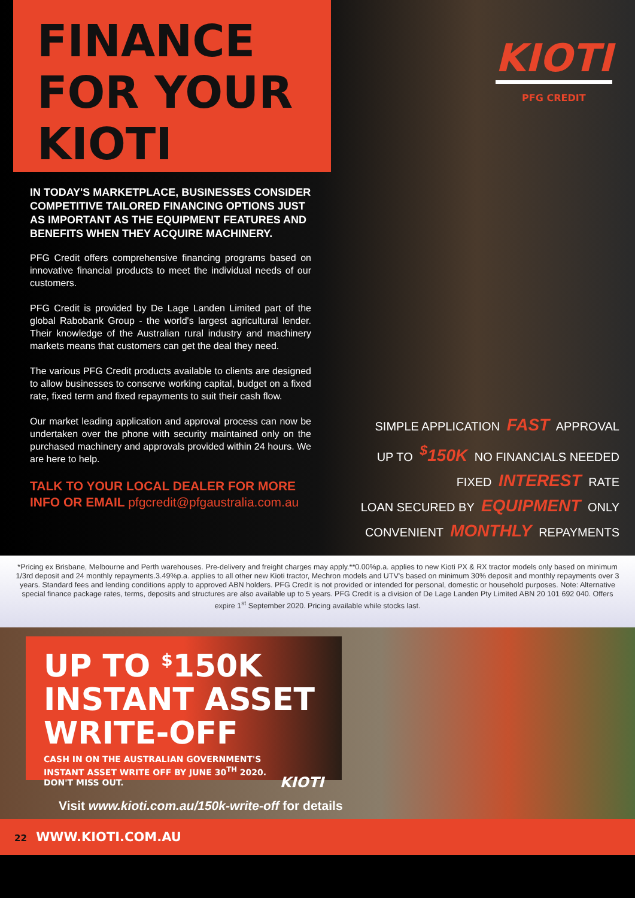FINANCE
FOR YOUR
KIOTI
KIOTI
PFG CREDIT
IN TODAY'S MARKETPLACE, BUSINESSES CONSIDER COMPETITIVE TAILORED FINANCING OPTIONS JUST AS IMPORTANT AS THE EQUIPMENT FEATURES AND BENEFITS WHEN THEY ACQUIRE MACHINERY.
PFG Credit offers comprehensive financing programs based on innovative financial products to meet the individual needs of our customers.
PFG Credit is provided by De Lage Landen Limited part of the global Rabobank Group - the world's largest agricultural lender. Their knowledge of the Australian rural industry and machinery markets means that customers can get the deal they need.
The various PFG Credit products available to clients are designed to allow businesses to conserve working capital, budget on a fixed rate, fixed term and fixed repayments to suit their cash flow.
Our market leading application and approval process can now be undertaken over the phone with security maintained only on the purchased machinery and approvals provided within 24 hours. We are here to help.
TALK TO YOUR LOCAL DEALER FOR MORE INFO OR EMAIL pfgcredit@pfgaustralia.com.au
SIMPLE APPLICATION FAST APPROVAL
UP TO <sup>$</sup>150K NO FINANCIALS NEEDED
FIXED INTEREST RATE
LOAN SECURED BY EQUIPMENT ONLY
CONVENIENT MONTHLY REPAYMENTS
*Pricing ex Brisbane, Melbourne and Perth warehouses. Pre-delivery and freight charges may apply.**0.00%p.a. applies to new Kioti PX & RX tractor models only based on minimum 1/3rd deposit and 24 monthly repayments.3.49%p.a. applies to all other new Kioti tractor, Mechron models and UTV's based on minimum 30% deposit and monthly repayments over 3 years. Standard fees and lending conditions apply to approved ABN holders. PFG Credit is not provided or intended for personal, domestic or household purposes. Note: Alternative special finance package rates, terms, deposits and structures are also available up to 5 years. PFG Credit is a division of De Lage Landen Pty Limited ABN 20 101 692 040. Offers expire 1<sup>st</sup> September 2020. Pricing available while stocks last.
UP TO <sup>$</sup>150K
INSTANT ASSET
WRITE-OFF
CASH IN ON THE AUSTRALIAN GOVERNMENT'S
INSTANT ASSET WRITE OFF BY JUNE 30<sup>TH</sup> 2020.
DON'T MISS OUT. KIOTI
Visit www.kioti.com.au/150k-write-off for details
22 WWW.KIOTI.COM.AU